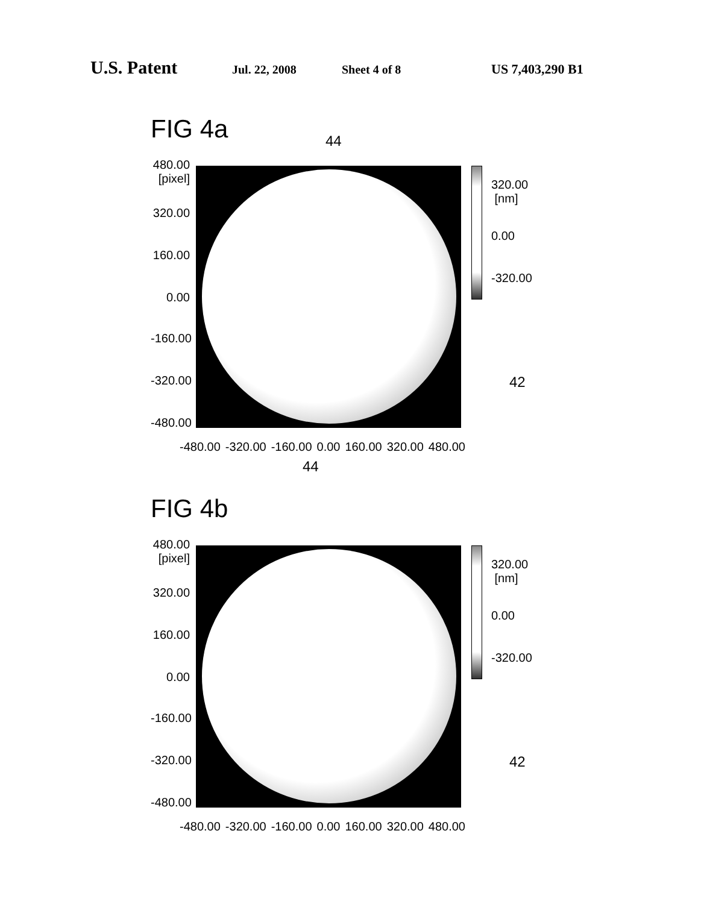U.S. Patent Jul. 22, 2008 Sheet 4 of 8 US 7,403,290 B1
FIG 4a
44
480.00
[pixel]
320.00
160.00
0.00
-160.00
-320.00
-480.00
320.00
[nm]
0.00
-320.00
42
-480.00 -320.00 -160.00 0.00 160.00 320.00 480.00
44
FIG 4b
480.00
[pixel]
320.00
160.00
0.00
-160.00
-320.00
-480.00
320.00
[nm]
0.00
-320.00
42
-480.00 -320.00 -160.00 0.00 160.00 320.00 480.00